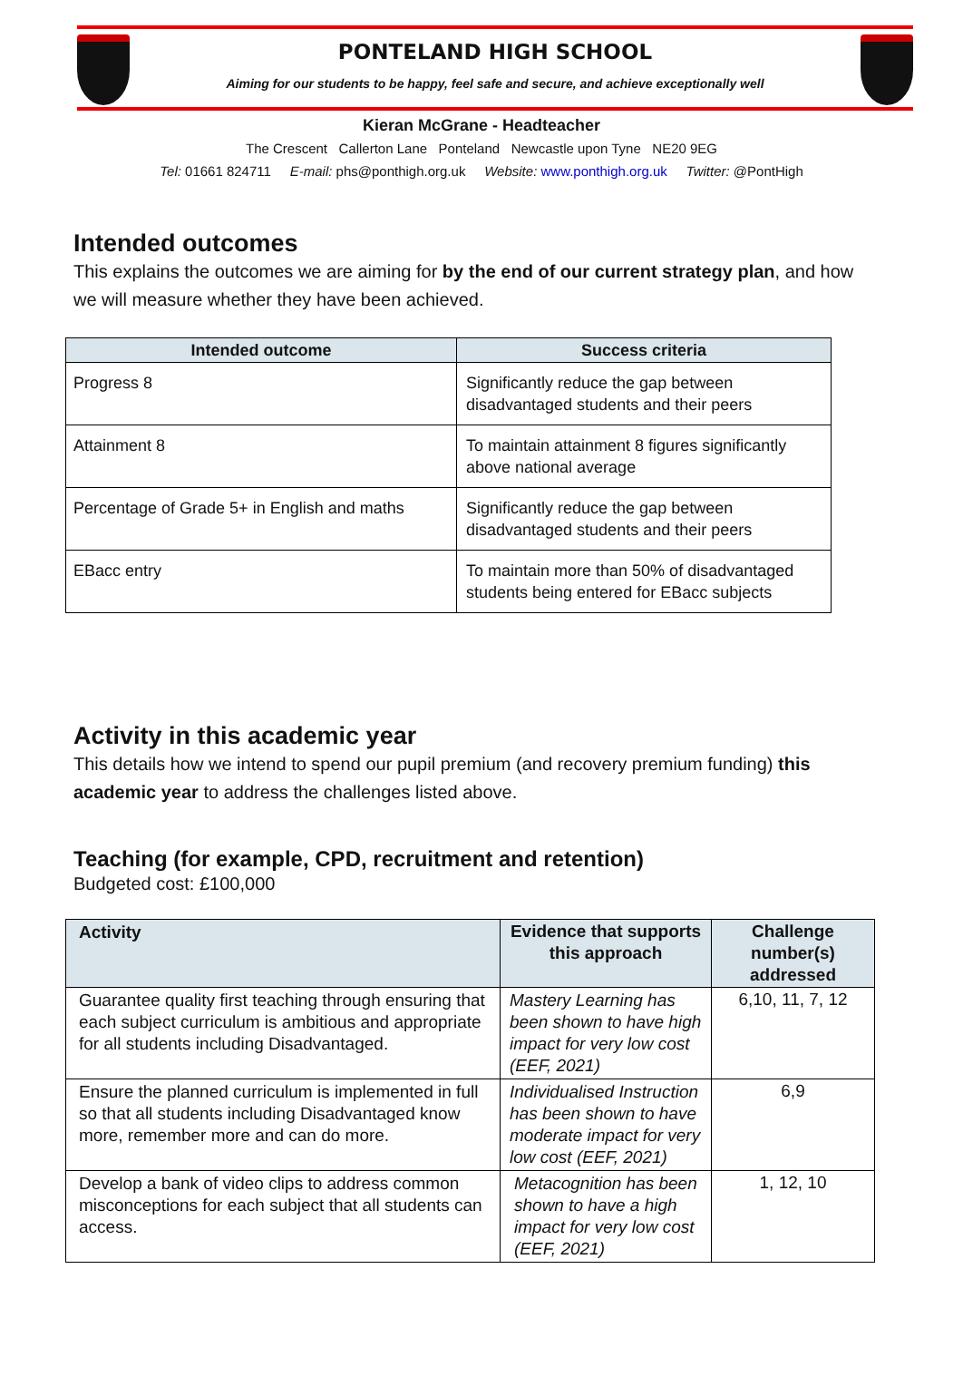PONTELAND HIGH SCHOOL
Aiming for our students to be happy, feel safe and secure, and achieve exceptionally well
Kieran McGrane - Headteacher
The Crescent Callerton Lane Ponteland Newcastle upon Tyne NE20 9EG
Tel: 01661 824711 E-mail: phs@ponthigh.org.uk Website: www.ponthigh.org.uk Twitter: @PontHigh
Intended outcomes
This explains the outcomes we are aiming for by the end of our current strategy plan, and how we will measure whether they have been achieved.
| Intended outcome | Success criteria |
| --- | --- |
| Progress 8 | Significantly reduce the gap between disadvantaged students and their peers |
| Attainment 8 | To maintain attainment 8 figures significantly above national average |
| Percentage of Grade 5+ in English and maths | Significantly reduce the gap between disadvantaged students and their peers |
| EBacc entry | To maintain more than 50% of disadvantaged students being entered for EBacc subjects |
Activity in this academic year
This details how we intend to spend our pupil premium (and recovery premium funding) this academic year to address the challenges listed above.
Teaching (for example, CPD, recruitment and retention)
Budgeted cost: £100,000
| Activity | Evidence that supports this approach | Challenge number(s) addressed |
| --- | --- | --- |
| Guarantee quality first teaching through ensuring that each subject curriculum is ambitious and appropriate for all students including Disadvantaged. | Mastery Learning has been shown to have high impact for very low cost (EEF, 2021) | 6,10, 11, 7, 12 |
| Ensure the planned curriculum is implemented in full so that all students including Disadvantaged know more, remember more and can do more. | Individualised Instruction has been shown to have moderate impact for very low cost (EEF, 2021) | 6,9 |
| Develop a bank of video clips to address common misconceptions for each subject that all students can access. | Metacognition has been shown to have a high impact for very low cost (EEF, 2021) | 1, 12, 10 |